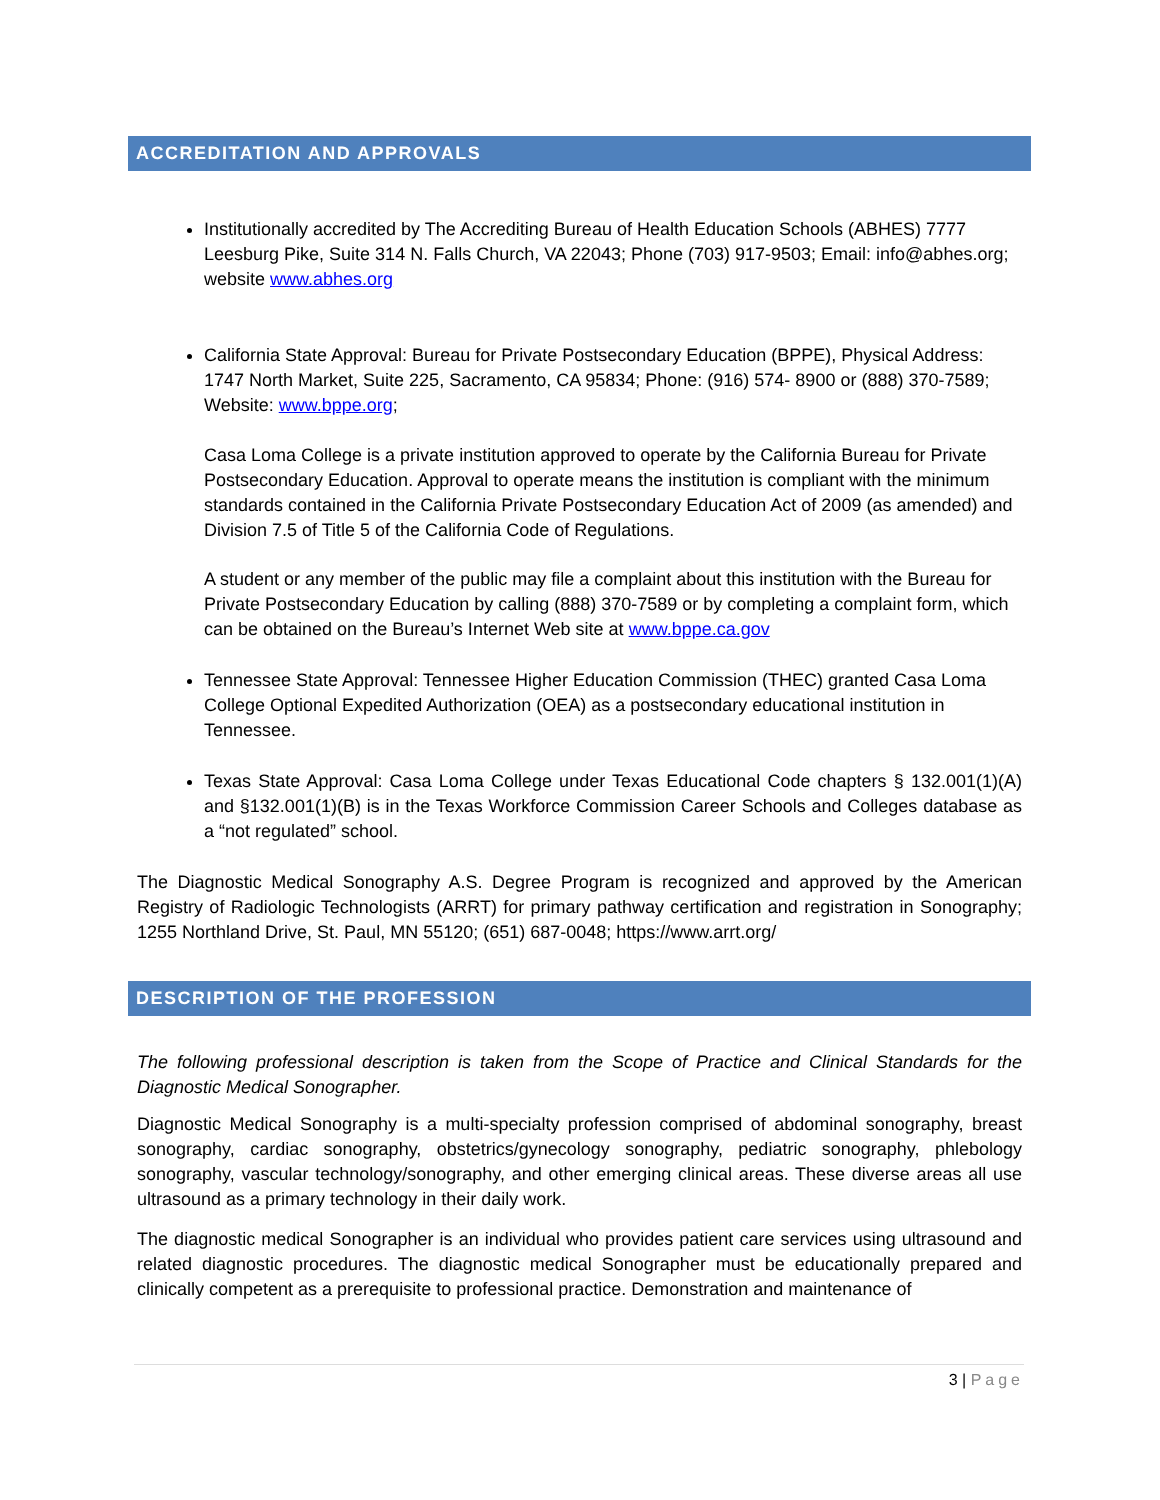ACCREDITATION AND APPROVALS
Institutionally accredited by The Accrediting Bureau of Health Education Schools (ABHES) 7777 Leesburg Pike, Suite 314 N. Falls Church, VA 22043; Phone (703) 917-9503; Email: info@abhes.org; website www.abhes.org
California State Approval: Bureau for Private Postsecondary Education (BPPE), Physical Address: 1747 North Market, Suite 225, Sacramento, CA 95834; Phone: (916) 574- 8900 or (888) 370-7589; Website: www.bppe.org;
Casa Loma College is a private institution approved to operate by the California Bureau for Private Postsecondary Education. Approval to operate means the institution is compliant with the minimum standards contained in the California Private Postsecondary Education Act of 2009 (as amended) and Division 7.5 of Title 5 of the California Code of Regulations.
A student or any member of the public may file a complaint about this institution with the Bureau for Private Postsecondary Education by calling (888) 370-7589 or by completing a complaint form, which can be obtained on the Bureau’s Internet Web site at www.bppe.ca.gov
Tennessee State Approval: Tennessee Higher Education Commission (THEC) granted Casa Loma College Optional Expedited Authorization (OEA) as a postsecondary educational institution in Tennessee.
Texas State Approval: Casa Loma College under Texas Educational Code chapters § 132.001(1)(A) and §132.001(1)(B) is in the Texas Workforce Commission Career Schools and Colleges database as a “not regulated” school.
The Diagnostic Medical Sonography A.S. Degree Program is recognized and approved by the American Registry of Radiologic Technologists (ARRT) for primary pathway certification and registration in Sonography; 1255 Northland Drive, St. Paul, MN 55120; (651) 687-0048; https://www.arrt.org/
DESCRIPTION OF THE PROFESSION
The following professional description is taken from the Scope of Practice and Clinical Standards for the Diagnostic Medical Sonographer.
Diagnostic Medical Sonography is a multi-specialty profession comprised of abdominal sonography, breast sonography, cardiac sonography, obstetrics/gynecology sonography, pediatric sonography, phlebology sonography, vascular technology/sonography, and other emerging clinical areas. These diverse areas all use ultrasound as a primary technology in their daily work.
The diagnostic medical Sonographer is an individual who provides patient care services using ultrasound and related diagnostic procedures. The diagnostic medical Sonographer must be educationally prepared and clinically competent as a prerequisite to professional practice. Demonstration and maintenance of
3 | Page